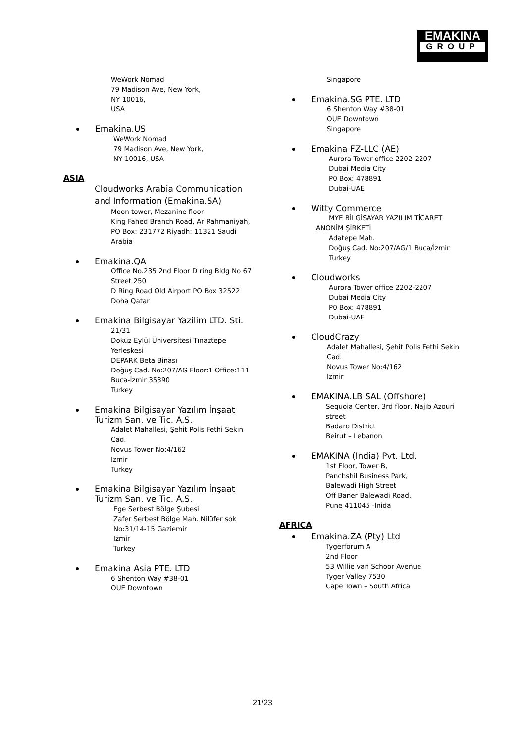EMAKINA
GROUP
WeWork Nomad
79 Madison Ave, New York,
NY 10016,
USA
Emakina.US
WeWork Nomad
79 Madison Ave, New York,
NY 10016, USA
ASIA
Cloudworks Arabia Communication
and Information (Emakina.SA)
Moon tower, Mezanine floor
King Fahed Branch Road, Ar Rahmaniyah,
PO Box: 231772 Riyadh: 11321 Saudi
Arabia
Emakina.QA
Office No.235 2nd Floor D ring Bldg No 67
Street 250
D Ring Road Old Airport PO Box 32522
Doha Qatar
Emakina Bilgisayar Yazilim LTD. Sti.
21/31
Dokuz Eylül Üniversitesi Tınaztepe
Yerleşkesi
DEPARK Beta Binası
Doğuş Cad. No:207/AG Floor:1 Office:111
Buca-İzmir 35390
Turkey
Emakina Bilgisayar Yazılım İnşaat
Turizm San. ve Tic. A.S.
Adalet Mahallesi, Şehit Polis Fethi Sekin
Cad.
Novus Tower No:4/162
Izmir
Turkey
Emakina Bilgisayar Yazılım İnşaat
Turizm San. ve Tic. A.S.
Ege Serbest Bölge Şubesi
Zafer Serbest Bölge Mah. Nilüfer sok
No:31/14-15 Gaziemir
Izmir
Turkey
Emakina Asia PTE. LTD
6 Shenton Way #38-01
OUE Downtown
Singapore
Emakina.SG PTE. LTD
6 Shenton Way #38-01
OUE Downtown
Singapore
Emakina FZ-LLC (AE)
Aurora Tower office 2202-2207
Dubai Media City
P0 Box: 478891
Dubai-UAE
Witty Commerce
MYE BİLGİSAYAR YAZILIM TİCARET
ANONİM ŞİRKETİ
Adatepe Mah.
Doğuş Cad. No:207/AG/1 Buca/İzmir
Turkey
Cloudworks
Aurora Tower office 2202-2207
Dubai Media City
P0 Box: 478891
Dubai-UAE
CloudCrazy
Adalet Mahallesi, Şehit Polis Fethi Sekin
Cad.
Novus Tower No:4/162
Izmir
EMAKINA.LB SAL (Offshore)
Sequoia Center, 3rd floor, Najib Azouri
street
Badaro District
Beirut – Lebanon
EMAKINA (India) Pvt. Ltd.
1st Floor, Tower B,
Panchshil Business Park,
Balewadi High Street
Off Baner Balewadi Road,
Pune 411045 -Inida
AFRICA
Emakina.ZA (Pty) Ltd
Tygerforum A
2nd Floor
53 Willie van Schoor Avenue
Tyger Valley 7530
Cape Town – South Africa
21/23